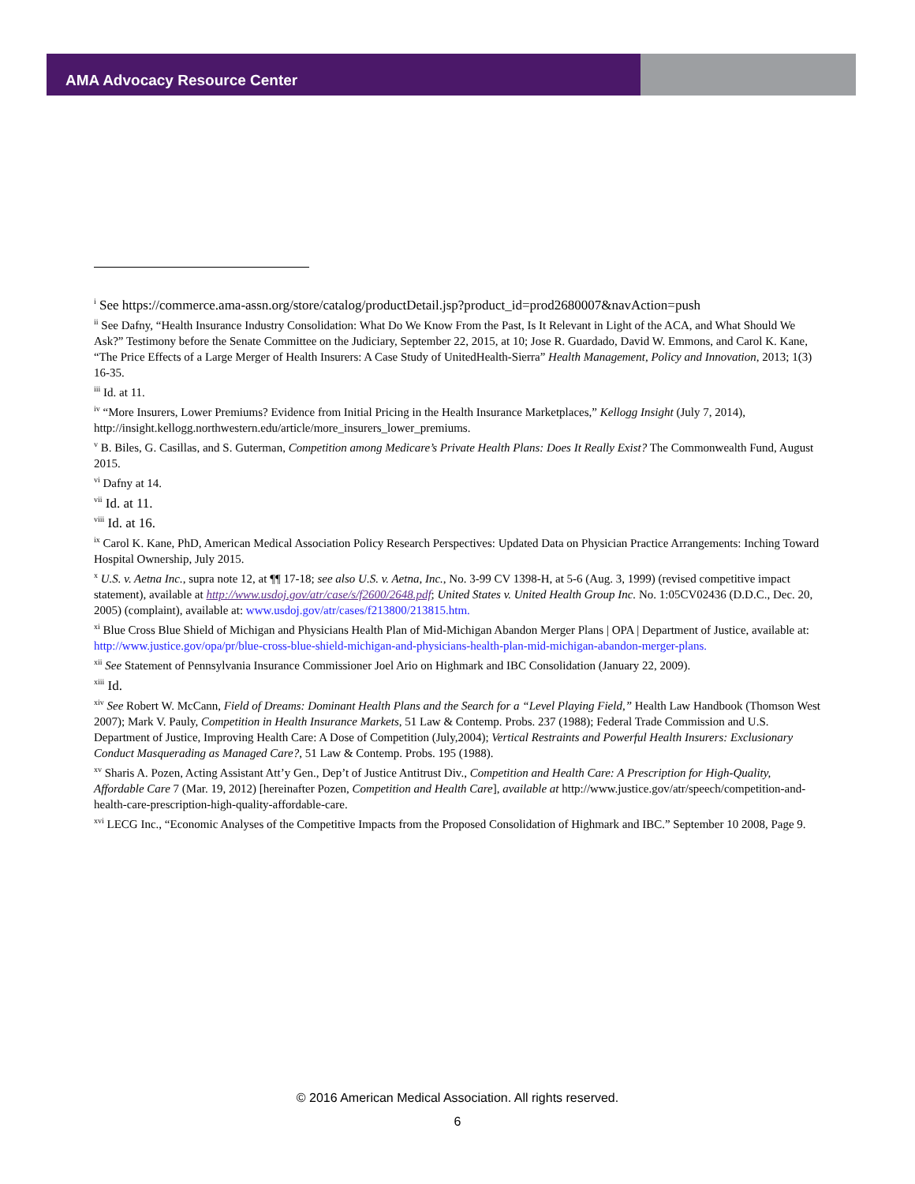AMA Advocacy Resource Center
<sup>i</sup> See https://commerce.ama-assn.org/store/catalog/productDetail.jsp?product_id=prod2680007&navAction=push
<sup>ii</sup> See Dafny, “Health Insurance Industry Consolidation: What Do We Know From the Past, Is It Relevant in Light of the ACA, and What Should We Ask?” Testimony before the Senate Committee on the Judiciary, September 22, 2015, at 10; Jose R. Guardado, David W. Emmons, and Carol K. Kane, “The Price Effects of a Large Merger of Health Insurers: A Case Study of UnitedHealth-Sierra” Health Management, Policy and Innovation, 2013; 1(3) 16-35.
<sup>iii</sup> Id. at 11.
<sup>iv</sup> “More Insurers, Lower Premiums? Evidence from Initial Pricing in the Health Insurance Marketplaces,” Kellogg Insight (July 7, 2014), http://insight.kellogg.northwestern.edu/article/more_insurers_lower_premiums.
<sup>v</sup> B. Biles, G. Casillas, and S. Guterman, Competition among Medicare’s Private Health Plans: Does It Really Exist? The Commonwealth Fund, August 2015.
<sup>vi</sup> Dafny at 14.
<sup>vii</sup> Id. at 11.
<sup>viii</sup> Id. at 16.
<sup>ix</sup> Carol K. Kane, PhD, American Medical Association Policy Research Perspectives: Updated Data on Physician Practice Arrangements: Inching Toward Hospital Ownership, July 2015.
<sup>x</sup> U.S. v. Aetna Inc., supra note 12, at ¶¶ 17-18; see also U.S. v. Aetna, Inc., No. 3-99 CV 1398-H, at 5-6 (Aug. 3, 1999) (revised competitive impact statement), available at http://www.usdoj.gov/atr/case/s/f2600/2648.pdf; United States v. United Health Group Inc. No. 1:05CV02436 (D.D.C., Dec. 20, 2005) (complaint), available at: www.usdoj.gov/atr/cases/f213800/213815.htm.
<sup>xi</sup> Blue Cross Blue Shield of Michigan and Physicians Health Plan of Mid-Michigan Abandon Merger Plans | OPA | Department of Justice, available at: http://www.justice.gov/opa/pr/blue-cross-blue-shield-michigan-and-physicians-health-plan-mid-michigan-abandon-merger-plans.
<sup>xii</sup> See Statement of Pennsylvania Insurance Commissioner Joel Ario on Highmark and IBC Consolidation (January 22, 2009).
<sup>xiii</sup> Id.
<sup>xiv</sup> See Robert W. McCann, Field of Dreams: Dominant Health Plans and the Search for a “Level Playing Field,” Health Law Handbook (Thomson West 2007); Mark V. Pauly, Competition in Health Insurance Markets, 51 Law & Contemp. Probs. 237 (1988); Federal Trade Commission and U.S. Department of Justice, Improving Health Care: A Dose of Competition (July,2004); Vertical Restraints and Powerful Health Insurers: Exclusionary Conduct Masquerading as Managed Care?, 51 Law & Contemp. Probs. 195 (1988).
<sup>xv</sup> Sharis A. Pozen, Acting Assistant Att’y Gen., Dep’t of Justice Antitrust Div., Competition and Health Care: A Prescription for High-Quality, Affordable Care 7 (Mar. 19, 2012) [hereinafter Pozen, Competition and Health Care], available at http://www.justice.gov/atr/speech/competition-and-health-care-prescription-high-quality-affordable-care.
<sup>xvi</sup> LECG Inc., “Economic Analyses of the Competitive Impacts from the Proposed Consolidation of Highmark and IBC.” September 10 2008, Page 9.
© 2016 American Medical Association. All rights reserved.
6